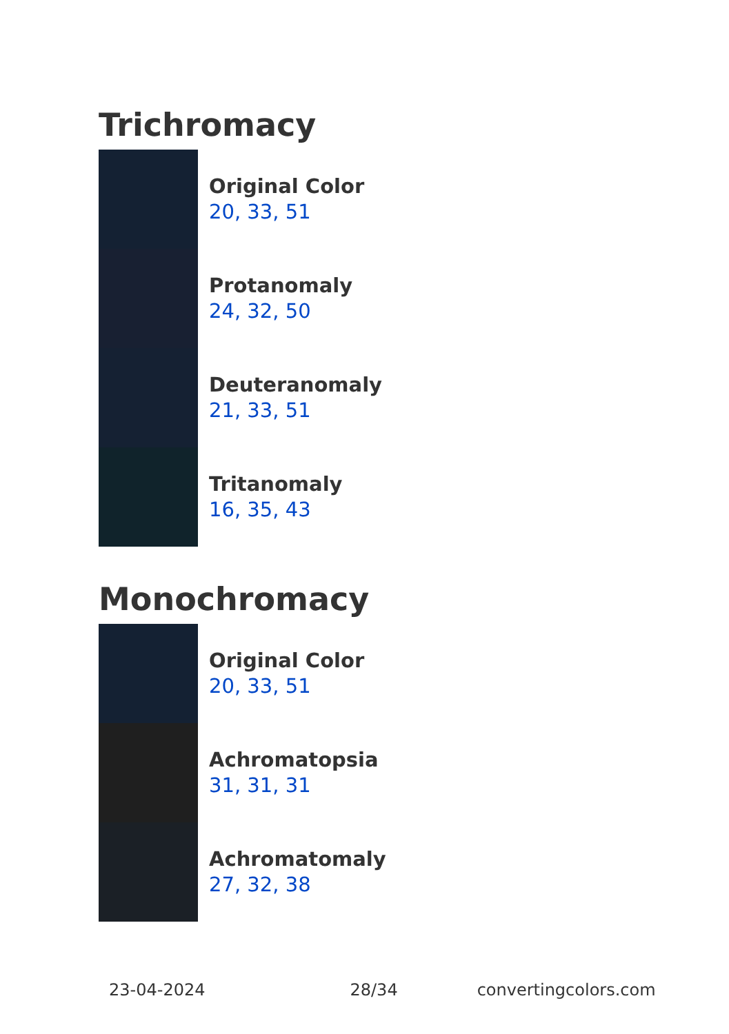Trichromacy
Original Color
20, 33, 51
Protanomaly
24, 32, 50
Deuteranomaly
21, 33, 51
Tritanomaly
16, 35, 43
Monochromacy
Original Color
20, 33, 51
Achromatopsia
31, 31, 31
Achromatomaly
27, 32, 38
23-04-2024 28/34 convertingcolors.com